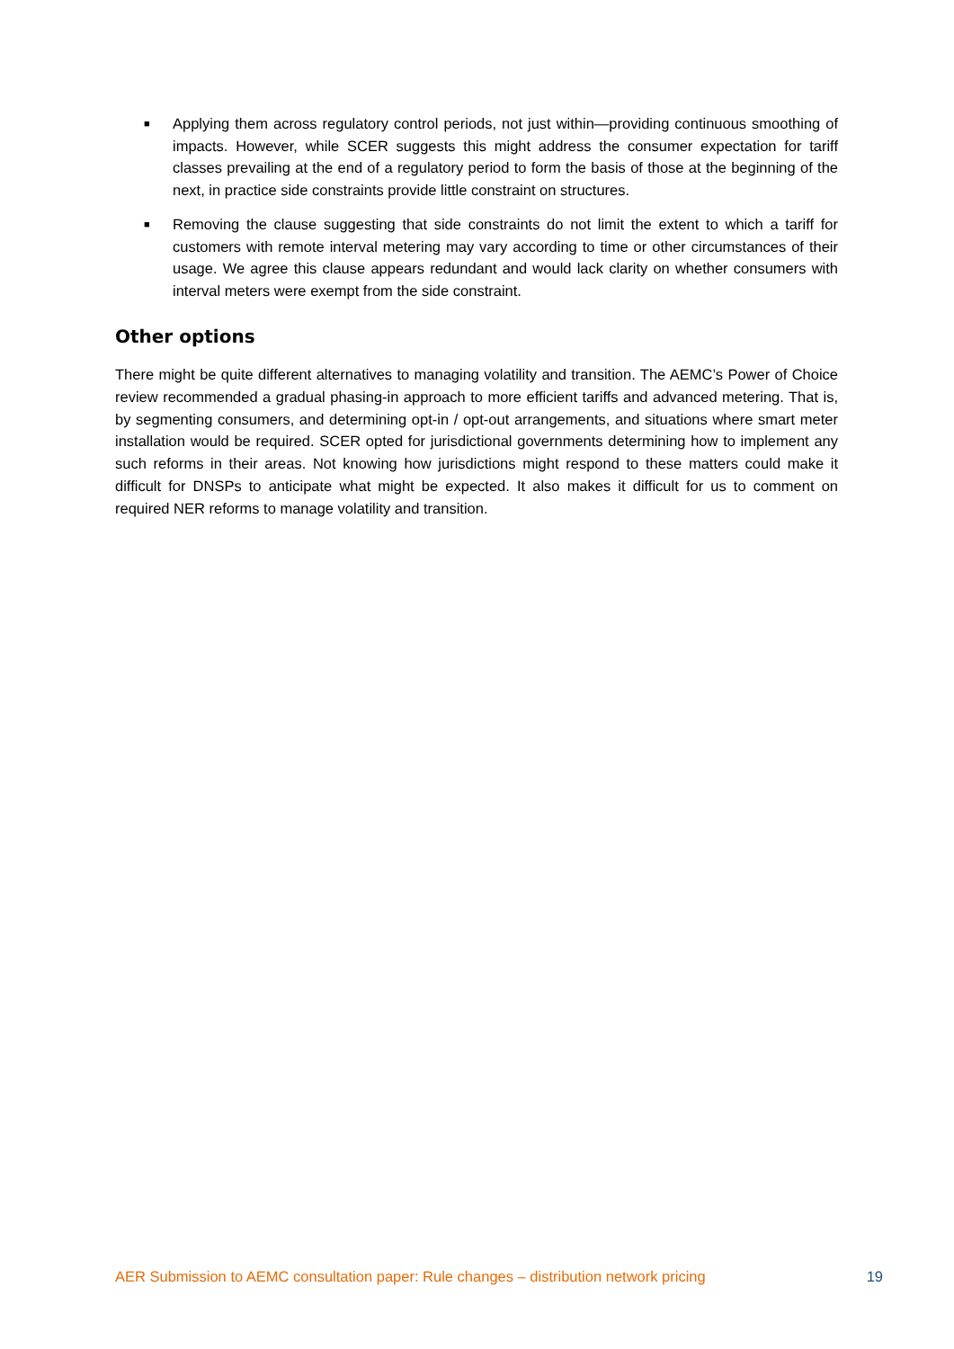■ Applying them across regulatory control periods, not just within—providing continuous smoothing of impacts. However, while SCER suggests this might address the consumer expectation for tariff classes prevailing at the end of a regulatory period to form the basis of those at the beginning of the next, in practice side constraints provide little constraint on structures.
■ Removing the clause suggesting that side constraints do not limit the extent to which a tariff for customers with remote interval metering may vary according to time or other circumstances of their usage. We agree this clause appears redundant and would lack clarity on whether consumers with interval meters were exempt from the side constraint.
Other options
There might be quite different alternatives to managing volatility and transition. The AEMC’s Power of Choice review recommended a gradual phasing-in approach to more efficient tariffs and advanced metering. That is, by segmenting consumers, and determining opt-in / opt-out arrangements, and situations where smart meter installation would be required. SCER opted for jurisdictional governments determining how to implement any such reforms in their areas. Not knowing how jurisdictions might respond to these matters could make it difficult for DNSPs to anticipate what might be expected. It also makes it difficult for us to comment on required NER reforms to manage volatility and transition.
AER Submission to AEMC consultation paper: Rule changes – distribution network pricing 19